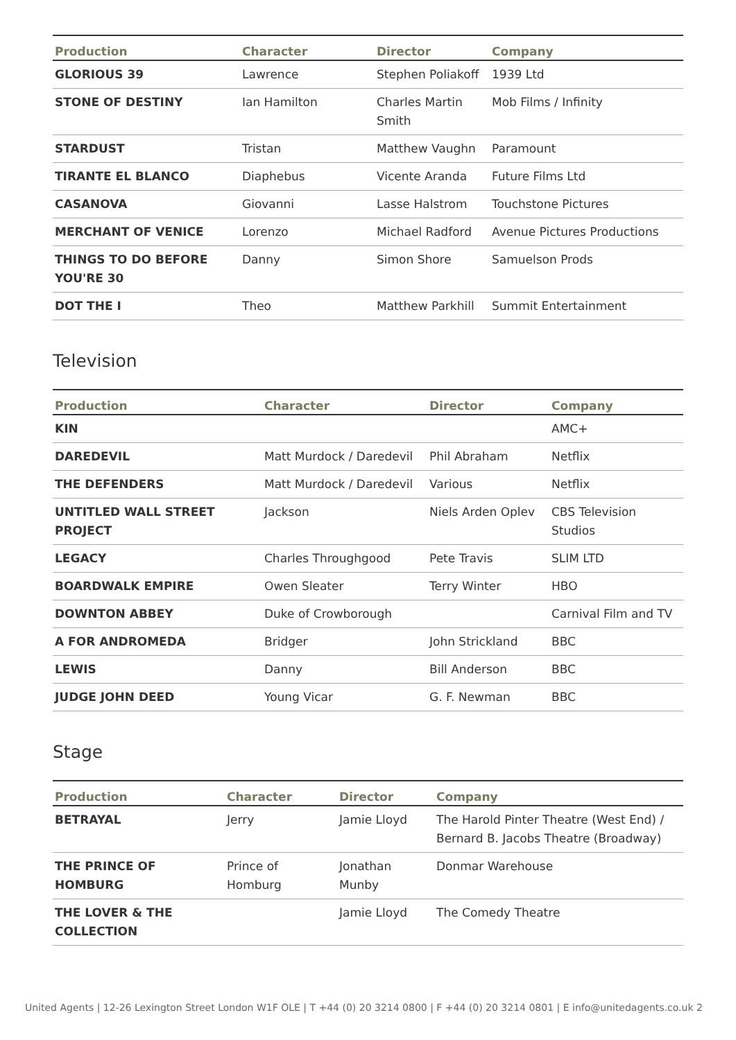| Production | Character | Director | Company |
| --- | --- | --- | --- |
| GLORIOUS 39 | Lawrence | Stephen Poliakoff | 1939 Ltd |
| STONE OF DESTINY | Ian Hamilton | Charles Martin Smith | Mob Films / Infinity |
| STARDUST | Tristan | Matthew Vaughn | Paramount |
| TIRANTE EL BLANCO | Diaphebus | Vicente Aranda | Future Films Ltd |
| CASANOVA | Giovanni | Lasse Halstrom | Touchstone Pictures |
| MERCHANT OF VENICE | Lorenzo | Michael Radford | Avenue Pictures Productions |
| THINGS TO DO BEFORE YOU'RE 30 | Danny | Simon Shore | Samuelson Prods |
| DOT THE I | Theo | Matthew Parkhill | Summit Entertainment |
Television
| Production | Character | Director | Company |
| --- | --- | --- | --- |
| KIN | | | AMC+ |
| DAREDEVIL | Matt Murdock / Daredevil | Phil Abraham | Netflix |
| THE DEFENDERS | Matt Murdock / Daredevil | Various | Netflix |
| UNTITLED WALL STREET PROJECT | Jackson | Niels Arden Oplev | CBS Television Studios |
| LEGACY | Charles Throughgood | Pete Travis | SLIM LTD |
| BOARDWALK EMPIRE | Owen Sleater | Terry Winter | HBO |
| DOWNTON ABBEY | Duke of Crowborough | | Carnival Film and TV |
| A FOR ANDROMEDA | Bridger | John Strickland | BBC |
| LEWIS | Danny | Bill Anderson | BBC |
| JUDGE JOHN DEED | Young Vicar | G. F. Newman | BBC |
Stage
| Production | Character | Director | Company |
| --- | --- | --- | --- |
| BETRAYAL | Jerry | Jamie Lloyd | The Harold Pinter Theatre (West End) / Bernard B. Jacobs Theatre (Broadway) |
| THE PRINCE OF HOMBURG | Prince of Homburg | Jonathan Munby | Donmar Warehouse |
| THE LOVER & THE COLLECTION | | Jamie Lloyd | The Comedy Theatre |
United Agents | 12-26 Lexington Street London W1F OLE | T +44 (0) 20 3214 0800 | F +44 (0) 20 3214 0801 | E info@unitedagents.co.uk 2